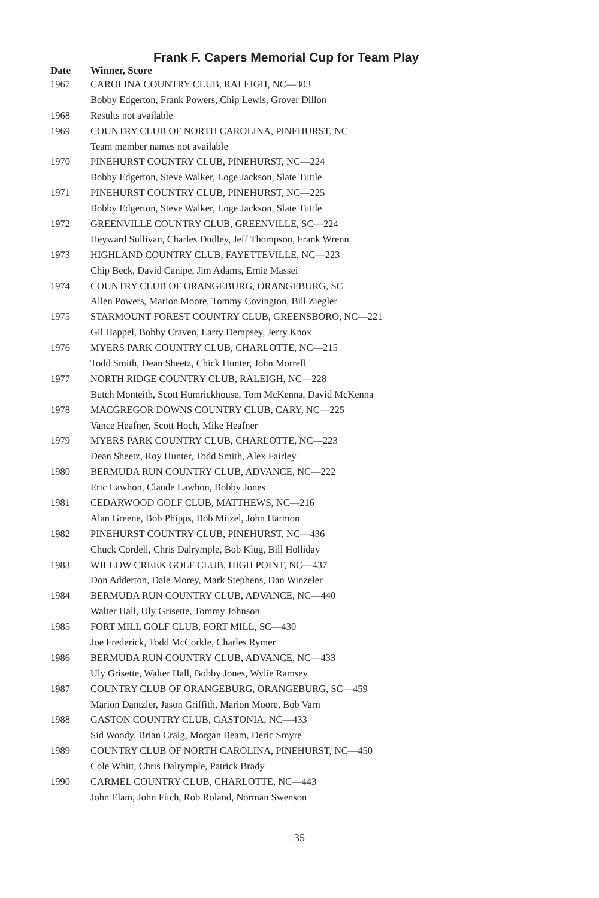Frank F. Capers Memorial Cup for Team Play
| Date | Winner, Score |
| --- | --- |
| 1967 | CAROLINA COUNTRY CLUB, RALEIGH, NC—303 |
| | Bobby Edgerton, Frank Powers, Chip Lewis, Grover Dillon |
| 1968 | Results not available |
| 1969 | COUNTRY CLUB OF NORTH CAROLINA, PINEHURST, NC |
| | Team member names not available |
| 1970 | PINEHURST COUNTRY CLUB, PINEHURST, NC—224 |
| | Bobby Edgerton, Steve Walker, Loge Jackson, Slate Tuttle |
| 1971 | PINEHURST COUNTRY CLUB, PINEHURST, NC—225 |
| | Bobby Edgerton, Steve Walker, Loge Jackson, Slate Tuttle |
| 1972 | GREENVILLE COUNTRY CLUB, GREENVILLE, SC—224 |
| | Heyward Sullivan, Charles Dudley, Jeff Thompson, Frank Wrenn |
| 1973 | HIGHLAND COUNTRY CLUB, FAYETTEVILLE, NC—223 |
| | Chip Beck, David Canipe, Jim Adams, Ernie Massei |
| 1974 | COUNTRY CLUB OF ORANGEBURG, ORANGEBURG, SC |
| | Allen Powers, Marion Moore, Tommy Covington, Bill Ziegler |
| 1975 | STARMOUNT FOREST COUNTRY CLUB, GREENSBORO, NC—221 |
| | Gil Happel, Bobby Craven, Larry Dempsey, Jerry Knox |
| 1976 | MYERS PARK COUNTRY CLUB, CHARLOTTE, NC—215 |
| | Todd Smith, Dean Sheetz, Chick Hunter, John Morrell |
| 1977 | NORTH RIDGE COUNTRY CLUB, RALEIGH, NC—228 |
| | Butch Monteith, Scott Humrickhouse, Tom McKenna, David McKenna |
| 1978 | MACGREGOR DOWNS COUNTRY CLUB, CARY, NC—225 |
| | Vance Heafner, Scott Hoch, Mike Heafner |
| 1979 | MYERS PARK COUNTRY CLUB, CHARLOTTE, NC—223 |
| | Dean Sheetz, Roy Hunter, Todd Smith, Alex Fairley |
| 1980 | BERMUDA RUN COUNTRY CLUB, ADVANCE, NC—222 |
| | Eric Lawhon, Claude Lawhon, Bobby Jones |
| 1981 | CEDARWOOD GOLF CLUB, MATTHEWS, NC—216 |
| | Alan Greene, Bob Phipps, Bob Mitzel, John Harmon |
| 1982 | PINEHURST COUNTRY CLUB, PINEHURST, NC—436 |
| | Chuck Cordell, Chris Dalrymple, Bob Klug, Bill Holliday |
| 1983 | WILLOW CREEK GOLF CLUB, HIGH POINT, NC—437 |
| | Don Adderton, Dale Morey, Mark Stephens, Dan Winzeler |
| 1984 | BERMUDA RUN COUNTRY CLUB, ADVANCE, NC—440 |
| | Walter Hall, Uly Grisette, Tommy Johnson |
| 1985 | FORT MILL GOLF CLUB, FORT MILL, SC—430 |
| | Joe Frederick, Todd McCorkle, Charles Rymer |
| 1986 | BERMUDA RUN COUNTRY CLUB, ADVANCE, NC—433 |
| | Uly Grisette, Walter Hall, Bobby Jones, Wylie Ramsey |
| 1987 | COUNTRY CLUB OF ORANGEBURG, ORANGEBURG, SC—459 |
| | Marion Dantzler, Jason Griffith, Marion Moore, Bob Varn |
| 1988 | GASTON COUNTRY CLUB, GASTONIA, NC—433 |
| | Sid Woody, Brian Craig, Morgan Beam, Deric Smyre |
| 1989 | COUNTRY CLUB OF NORTH CAROLINA, PINEHURST, NC—450 |
| | Cole Whitt, Chris Dalrymple, Patrick Brady |
| 1990 | CARMEL COUNTRY CLUB, CHARLOTTE, NC—443 |
| | John Elam, John Fitch, Rob Roland, Norman Swenson |
35